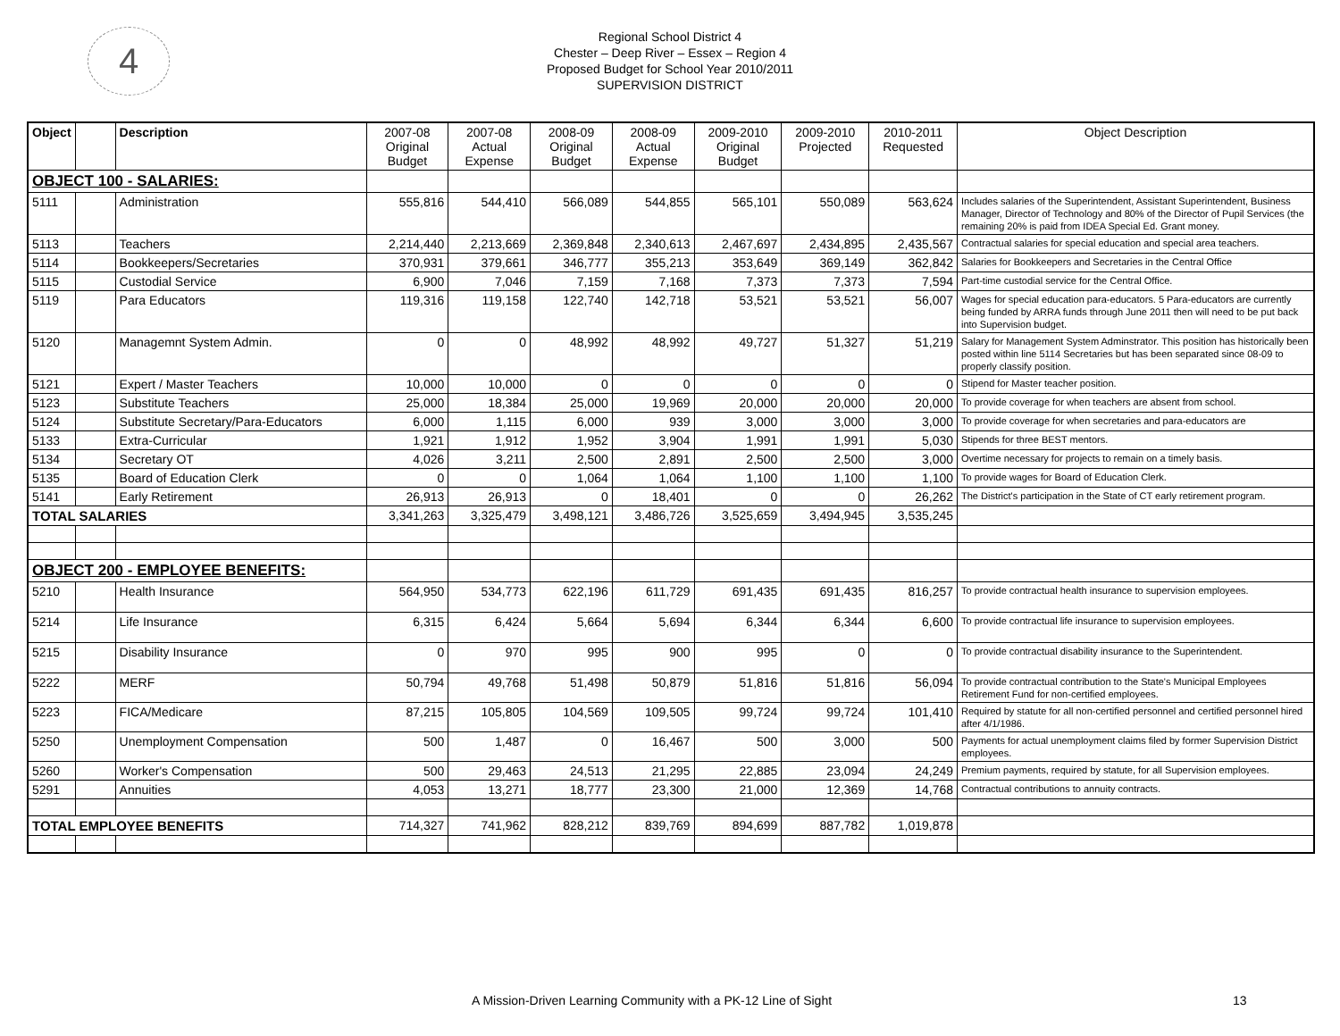4
Regional School District 4
Chester – Deep River – Essex – Region 4
Proposed Budget for School Year 2010/2011
SUPERVISION DISTRICT
| Object | | Description | 2007-08 Original Budget | 2007-08 Actual Expense | 2008-09 Original Budget | 2008-09 Actual Expense | 2009-2010 Original Budget | 2009-2010 Projected | 2010-2011 Requested | Object Description |
| --- | --- | --- | --- | --- | --- | --- | --- | --- | --- | --- |
| OBJECT 100 - SALARIES: | | | | | | | | | | |
| 5111 | | Administration | 555,816 | 544,410 | 566,089 | 544,855 | 565,101 | 550,089 | 563,624 | Includes salaries of the Superintendent, Assistant Superintendent, Business Manager, Director of Technology and 80% of the Director of Pupil Services (the remaining 20% is paid from IDEA Special Ed. Grant money. |
| 5113 | | Teachers | 2,214,440 | 2,213,669 | 2,369,848 | 2,340,613 | 2,467,697 | 2,434,895 | 2,435,567 | Contractual salaries for special education and special area teachers. |
| 5114 | | Bookkeepers/Secretaries | 370,931 | 379,661 | 346,777 | 355,213 | 353,649 | 369,149 | 362,842 | Salaries for Bookkeepers and Secretaries in the Central Office |
| 5115 | | Custodial Service | 6,900 | 7,046 | 7,159 | 7,168 | 7,373 | 7,373 | 7,594 | Part-time custodial service for the Central Office. |
| 5119 | | Para Educators | 119,316 | 119,158 | 122,740 | 142,718 | 53,521 | 53,521 | 56,007 | Wages for special education para-educators. 5 Para-educators are currently being funded by ARRA funds through June 2011 then will need to be put back into Supervision budget. |
| 5120 | | Managemnt System Admin. | 0 | 0 | 48,992 | 48,992 | 49,727 | 51,327 | 51,219 | Salary for Management System Adminstrator. This position has historically been posted within line 5114 Secretaries but has been separated since 08-09 to properly classify position. |
| 5121 | | Expert / Master Teachers | 10,000 | 10,000 | 0 | 0 | 0 | 0 | 0 | Stipend for Master teacher position. |
| 5123 | | Substitute Teachers | 25,000 | 18,384 | 25,000 | 19,969 | 20,000 | 20,000 | 20,000 | To provide coverage for when teachers are absent from school. |
| 5124 | | Substitute Secretary/Para-Educators | 6,000 | 1,115 | 6,000 | 939 | 3,000 | 3,000 | 3,000 | To provide coverage for when secretaries and para-educators are |
| 5133 | | Extra-Curricular | 1,921 | 1,912 | 1,952 | 3,904 | 1,991 | 1,991 | 5,030 | Stipends for three BEST mentors. |
| 5134 | | Secretary OT | 4,026 | 3,211 | 2,500 | 2,891 | 2,500 | 2,500 | 3,000 | Overtime necessary for projects to remain on a timely basis. |
| 5135 | | Board of Education Clerk | 0 | 0 | 1,064 | 1,064 | 1,100 | 1,100 | 1,100 | To provide wages for Board of Education Clerk. |
| 5141 | | Early Retirement | 26,913 | 26,913 | 0 | 18,401 | 0 | 0 | 26,262 | The District's participation in the State of CT early retirement program. |
| TOTAL SALARIES | | | 3,341,263 | 3,325,479 | 3,498,121 | 3,486,726 | 3,525,659 | 3,494,945 | 3,535,245 | |
| OBJECT 200 - EMPLOYEE BENEFITS: | | | | | | | | | | |
| 5210 | | Health Insurance | 564,950 | 534,773 | 622,196 | 611,729 | 691,435 | 691,435 | 816,257 | To provide contractual health insurance to supervision employees. |
| 5214 | | Life Insurance | 6,315 | 6,424 | 5,664 | 5,694 | 6,344 | 6,344 | 6,600 | To provide contractual life insurance to supervision employees. |
| 5215 | | Disability Insurance | 0 | 970 | 995 | 900 | 995 | 0 | 0 | To provide contractual disability insurance to the Superintendent. |
| 5222 | | MERF | 50,794 | 49,768 | 51,498 | 50,879 | 51,816 | 51,816 | 56,094 | To provide contractual contribution to the State's Municipal Employees Retirement Fund for non-certified employees. |
| 5223 | | FICA/Medicare | 87,215 | 105,805 | 104,569 | 109,505 | 99,724 | 99,724 | 101,410 | Required by statute for all non-certified personnel and certified personnel hired after 4/1/1986. |
| 5250 | | Unemployment Compensation | 500 | 1,487 | 0 | 16,467 | 500 | 3,000 | 500 | Payments for actual unemployment claims filed by former Supervision District employees. |
| 5260 | | Worker's Compensation | 500 | 29,463 | 24,513 | 21,295 | 22,885 | 23,094 | 24,249 | Premium payments, required by statute, for all Supervision employees. |
| 5291 | | Annuities | 4,053 | 13,271 | 18,777 | 23,300 | 21,000 | 12,369 | 14,768 | Contractual contributions to annuity contracts. |
| TOTAL EMPLOYEE BENEFITS | | | 714,327 | 741,962 | 828,212 | 839,769 | 894,699 | 887,782 | 1,019,878 | |
A Mission-Driven Learning Community with a PK-12 Line of Sight 13